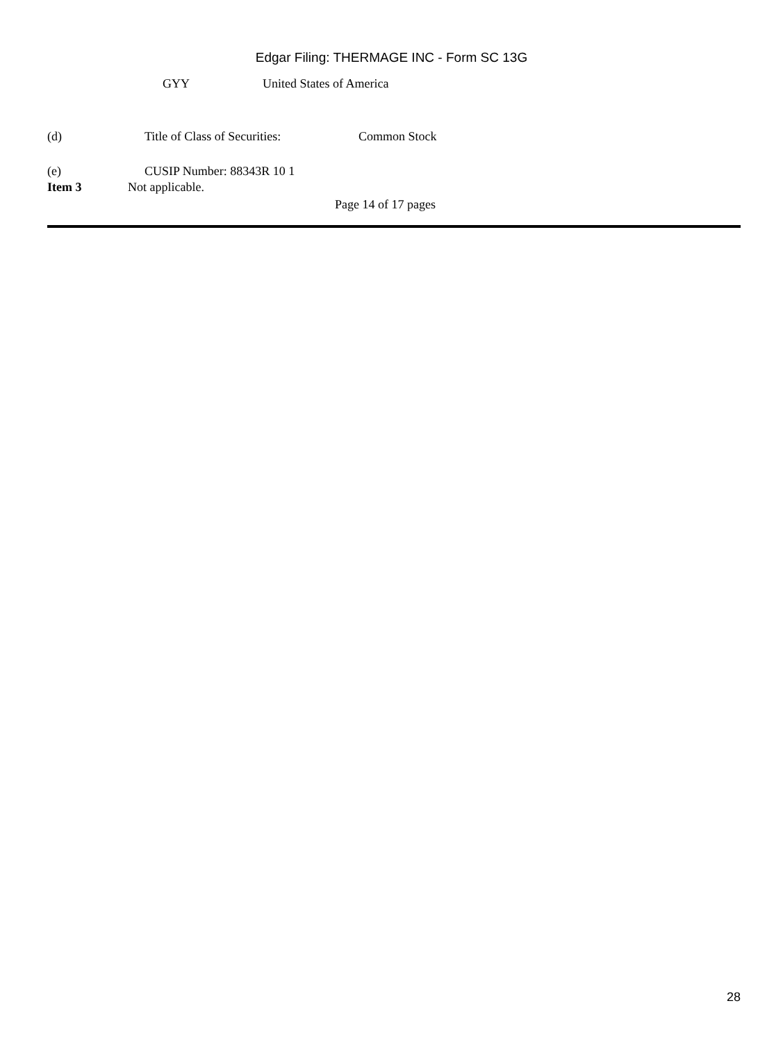Edgar Filing: THERMAGE INC - Form SC 13G
GYY United States of America
(d) Title of Class of Securities: Common Stock
(e) CUSIP Number: 88343R 10 1
Item 3 Not applicable. Page 14 of 17 pages
28